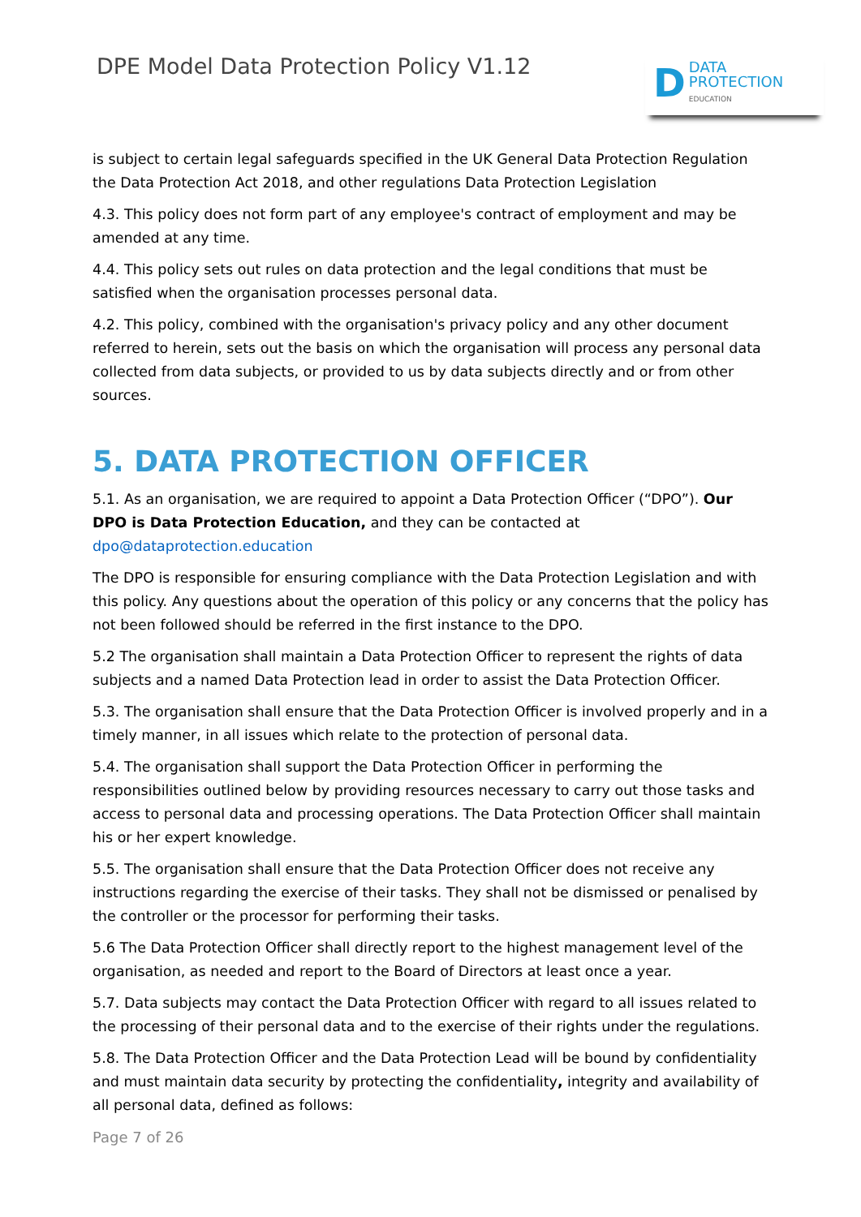DPE Model Data Protection Policy V1.12
D DATA
PROTECTION
EDUCATION
is subject to certain legal safeguards specified in the UK General Data Protection Regulation the Data Protection Act 2018, and other regulations Data Protection Legislation
4.3. This policy does not form part of any employee's contract of employment and may be amended at any time.
4.4. This policy sets out rules on data protection and the legal conditions that must be satisfied when the organisation processes personal data.
4.2. This policy, combined with the organisation's privacy policy and any other document referred to herein, sets out the basis on which the organisation will process any personal data collected from data subjects, or provided to us by data subjects directly and or from other sources.
5. DATA PROTECTION OFFICER
5.1. As an organisation, we are required to appoint a Data Protection Officer (“DPO”). Our DPO is Data Protection Education, and they can be contacted at dpo@dataprotection.education
The DPO is responsible for ensuring compliance with the Data Protection Legislation and with this policy. Any questions about the operation of this policy or any concerns that the policy has not been followed should be referred in the first instance to the DPO.
5.2 The organisation shall maintain a Data Protection Officer to represent the rights of data subjects and a named Data Protection lead in order to assist the Data Protection Officer.
5.3. The organisation shall ensure that the Data Protection Officer is involved properly and in a timely manner, in all issues which relate to the protection of personal data.
5.4. The organisation shall support the Data Protection Officer in performing the responsibilities outlined below by providing resources necessary to carry out those tasks and access to personal data and processing operations. The Data Protection Officer shall maintain his or her expert knowledge.
5.5. The organisation shall ensure that the Data Protection Officer does not receive any instructions regarding the exercise of their tasks. They shall not be dismissed or penalised by the controller or the processor for performing their tasks.
5.6 The Data Protection Officer shall directly report to the highest management level of the organisation, as needed and report to the Board of Directors at least once a year.
5.7. Data subjects may contact the Data Protection Officer with regard to all issues related to the processing of their personal data and to the exercise of their rights under the regulations.
5.8. The Data Protection Officer and the Data Protection Lead will be bound by confidentiality and must maintain data security by protecting the confidentiality, integrity and availability of all personal data, defined as follows:
Page 7 of 26